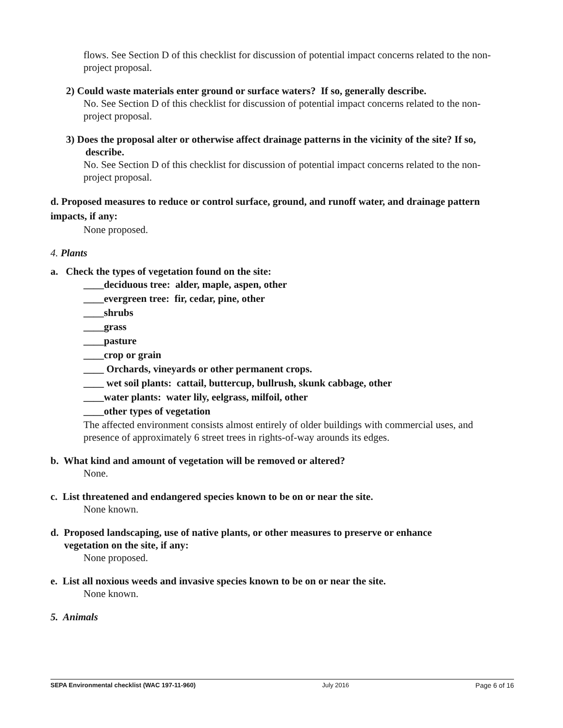flows. See Section D of this checklist for discussion of potential impact concerns related to the non-project proposal.
2) Could waste materials enter ground or surface waters? If so, generally describe.
No. See Section D of this checklist for discussion of potential impact concerns related to the non-project proposal.
3) Does the proposal alter or otherwise affect drainage patterns in the vicinity of the site? If so,
describe.
No. See Section D of this checklist for discussion of potential impact concerns related to the non-project proposal.
d. Proposed measures to reduce or control surface, ground, and runoff water, and drainage pattern impacts, if any:
None proposed.
4. Plants
a. Check the types of vegetation found on the site:
____deciduous tree: alder, maple, aspen, other
____evergreen tree: fir, cedar, pine, other
____shrubs
____grass
____pasture
____crop or grain
____ Orchards, vineyards or other permanent crops.
____ wet soil plants: cattail, buttercup, bullrush, skunk cabbage, other
____water plants: water lily, eelgrass, milfoil, other
____other types of vegetation
The affected environment consists almost entirely of older buildings with commercial uses, and presence of approximately 6 street trees in rights-of-way arounds its edges.
b. What kind and amount of vegetation will be removed or altered?
None.
c. List threatened and endangered species known to be on or near the site.
None known.
d. Proposed landscaping, use of native plants, or other measures to preserve or enhance
vegetation on the site, if any:
None proposed.
e. List all noxious weeds and invasive species known to be on or near the site.
None known.
5. Animals
SEPA Environmental checklist (WAC 197-11-960) July 2016 Page 6 of 16